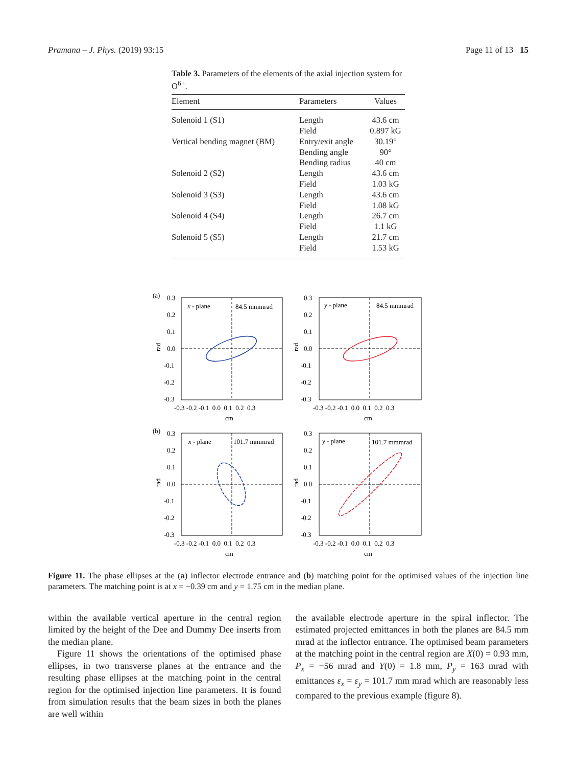Pramana – J. Phys. (2019) 93:15 Page 11 of 13 15
Table 3. Parameters of the elements of the axial injection system for O<sup>6+</sup>.
| Element | Parameters | Values |
| --- | --- | --- |
| Solenoid 1 (S1) | Length Field | 43.6 cm 0.897 kG |
| Vertical bending magnet (BM) | Entry/exit angle Bending angle Bending radius | 30.19° 90° 40 cm |
| Solenoid 2 (S2) | Length Field | 43.6 cm 1.03 kG |
| Solenoid 3 (S3) | Length Field | 43.6 cm 1.08 kG |
| Solenoid 4 (S4) | Length Field | 26.7 cm 1.1 kG |
| Solenoid 5 (S5) | Length Field | 21.7 cm 1.53 kG |
(a)
0.3
0.2
0.1
0.0
-0.1
-0.2
-0.3
rad
x - plane
84.5 mmmrad
-0.3 -0.2 -0.1 0.0 0.1 0.2 0.3
cm
0.3
0.2
0.1
0.0
-0.1
-0.2
-0.3
rad
y - plane
84.5 mmmrad
-0.3 -0.2 -0.1 0.0 0.1 0.2 0.3
cm
(b)
0.3
0.2
0.1
0.0
-0.1
-0.2
-0.3
rad
x - plane
101.7 mmmrad
-0.3 -0.2 -0.1 0.0 0.1 0.2 0.3
cm
0.3
0.2
0.1
0.0
-0.1
-0.2
-0.3
rad
y - plane
101.7 mmmrad
-0.3 -0.2 -0.1 0.0 0.1 0.2 0.3
cm
Figure 11. The phase ellipses at the (a) inflector electrode entrance and (b) matching point for the optimised values of the injection line parameters. The matching point is at x = −0.39 cm and y = 1.75 cm in the median plane.
within the available vertical aperture in the central region limited by the height of the Dee and Dummy Dee inserts from the median plane.
Figure 11 shows the orientations of the optimised phase ellipses, in two transverse planes at the entrance and the resulting phase ellipses at the matching point in the central region for the optimised injection line parameters. It is found from simulation results that the beam sizes in both the planes are well within
the available electrode aperture in the spiral inflector. The estimated projected emittances in both the planes are 84.5 mm mrad at the inflector entrance. The optimised beam parameters at the matching point in the central region are X(0) = 0.93 mm, P<sub>x</sub> = −56 mrad and Y(0) = 1.8 mm, P<sub>y</sub> = 163 mrad with emittances ε<sub>x</sub> = ε<sub>y</sub> = 101.7 mm mrad which are reasonably less compared to the previous example (figure 8).